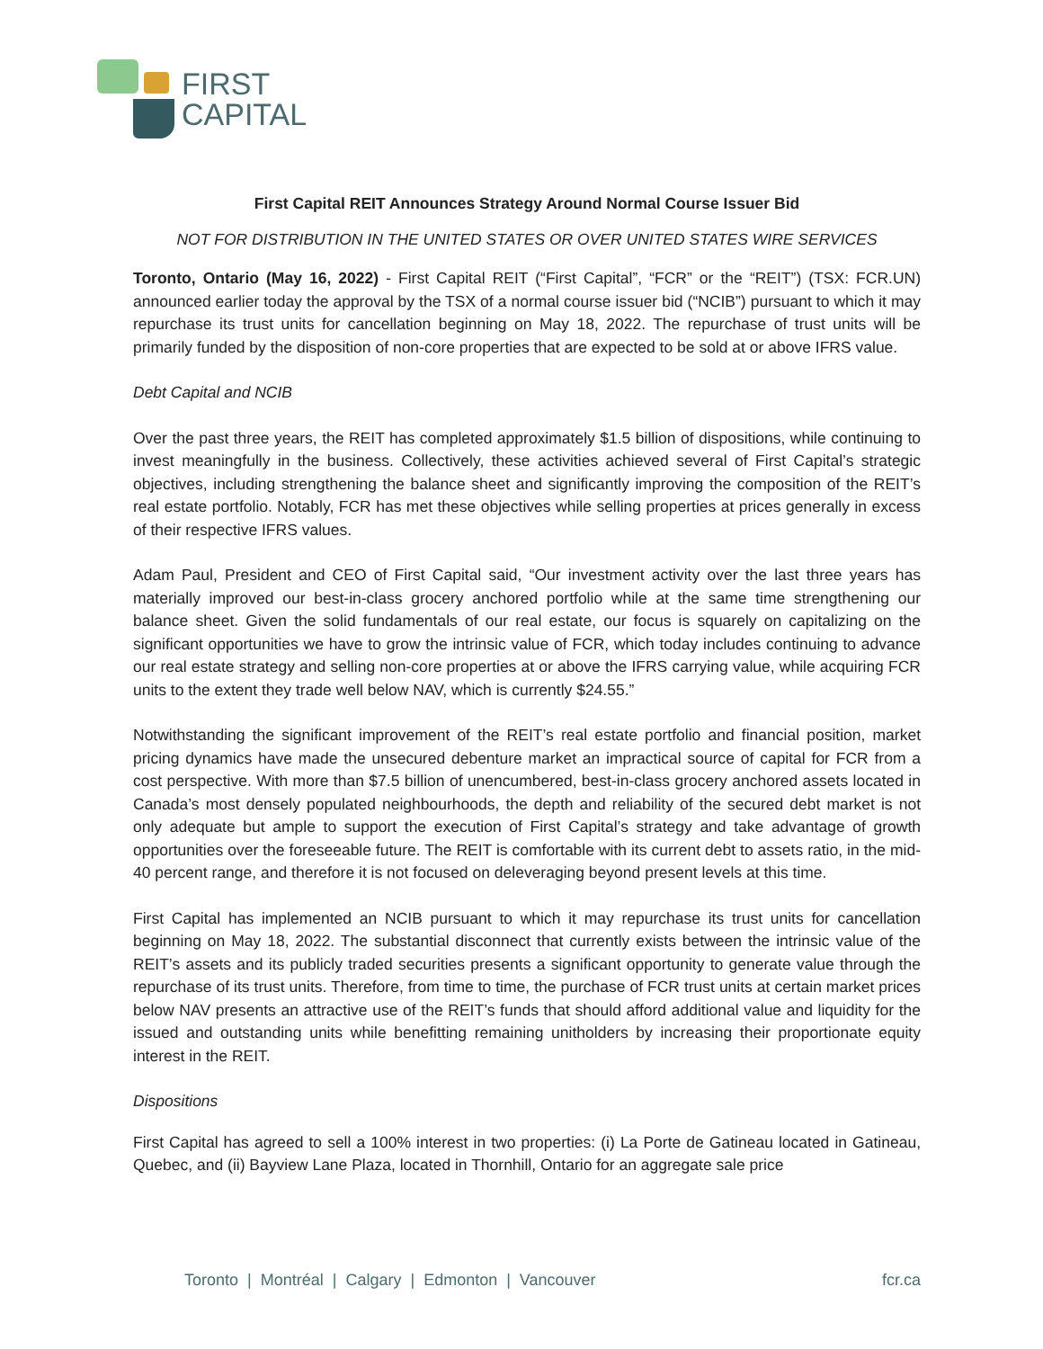FIRST
CAPITAL
First Capital REIT Announces Strategy Around Normal Course Issuer Bid
NOT FOR DISTRIBUTION IN THE UNITED STATES OR OVER UNITED STATES WIRE SERVICES
Toronto, Ontario (May 16, 2022) - First Capital REIT (“First Capital”, “FCR” or the “REIT”) (TSX: FCR.UN) announced earlier today the approval by the TSX of a normal course issuer bid (“NCIB”) pursuant to which it may repurchase its trust units for cancellation beginning on May 18, 2022. The repurchase of trust units will be primarily funded by the disposition of non-core properties that are expected to be sold at or above IFRS value.
Debt Capital and NCIB
Over the past three years, the REIT has completed approximately $1.5 billion of dispositions, while continuing to invest meaningfully in the business. Collectively, these activities achieved several of First Capital’s strategic objectives, including strengthening the balance sheet and significantly improving the composition of the REIT’s real estate portfolio. Notably, FCR has met these objectives while selling properties at prices generally in excess of their respective IFRS values.
Adam Paul, President and CEO of First Capital said, “Our investment activity over the last three years has materially improved our best-in-class grocery anchored portfolio while at the same time strengthening our balance sheet. Given the solid fundamentals of our real estate, our focus is squarely on capitalizing on the significant opportunities we have to grow the intrinsic value of FCR, which today includes continuing to advance our real estate strategy and selling non-core properties at or above the IFRS carrying value, while acquiring FCR units to the extent they trade well below NAV, which is currently $24.55.”
Notwithstanding the significant improvement of the REIT’s real estate portfolio and financial position, market pricing dynamics have made the unsecured debenture market an impractical source of capital for FCR from a cost perspective. With more than $7.5 billion of unencumbered, best-in-class grocery anchored assets located in Canada’s most densely populated neighbourhoods, the depth and reliability of the secured debt market is not only adequate but ample to support the execution of First Capital’s strategy and take advantage of growth opportunities over the foreseeable future. The REIT is comfortable with its current debt to assets ratio, in the mid-40 percent range, and therefore it is not focused on deleveraging beyond present levels at this time.
First Capital has implemented an NCIB pursuant to which it may repurchase its trust units for cancellation beginning on May 18, 2022. The substantial disconnect that currently exists between the intrinsic value of the REIT’s assets and its publicly traded securities presents a significant opportunity to generate value through the repurchase of its trust units. Therefore, from time to time, the purchase of FCR trust units at certain market prices below NAV presents an attractive use of the REIT’s funds that should afford additional value and liquidity for the issued and outstanding units while benefitting remaining unitholders by increasing their proportionate equity interest in the REIT.
Dispositions
First Capital has agreed to sell a 100% interest in two properties: (i) La Porte de Gatineau located in Gatineau, Quebec, and (ii) Bayview Lane Plaza, located in Thornhill, Ontario for an aggregate sale price
Toronto | Montréal | Calgary | Edmonton | Vancouver fcr.ca